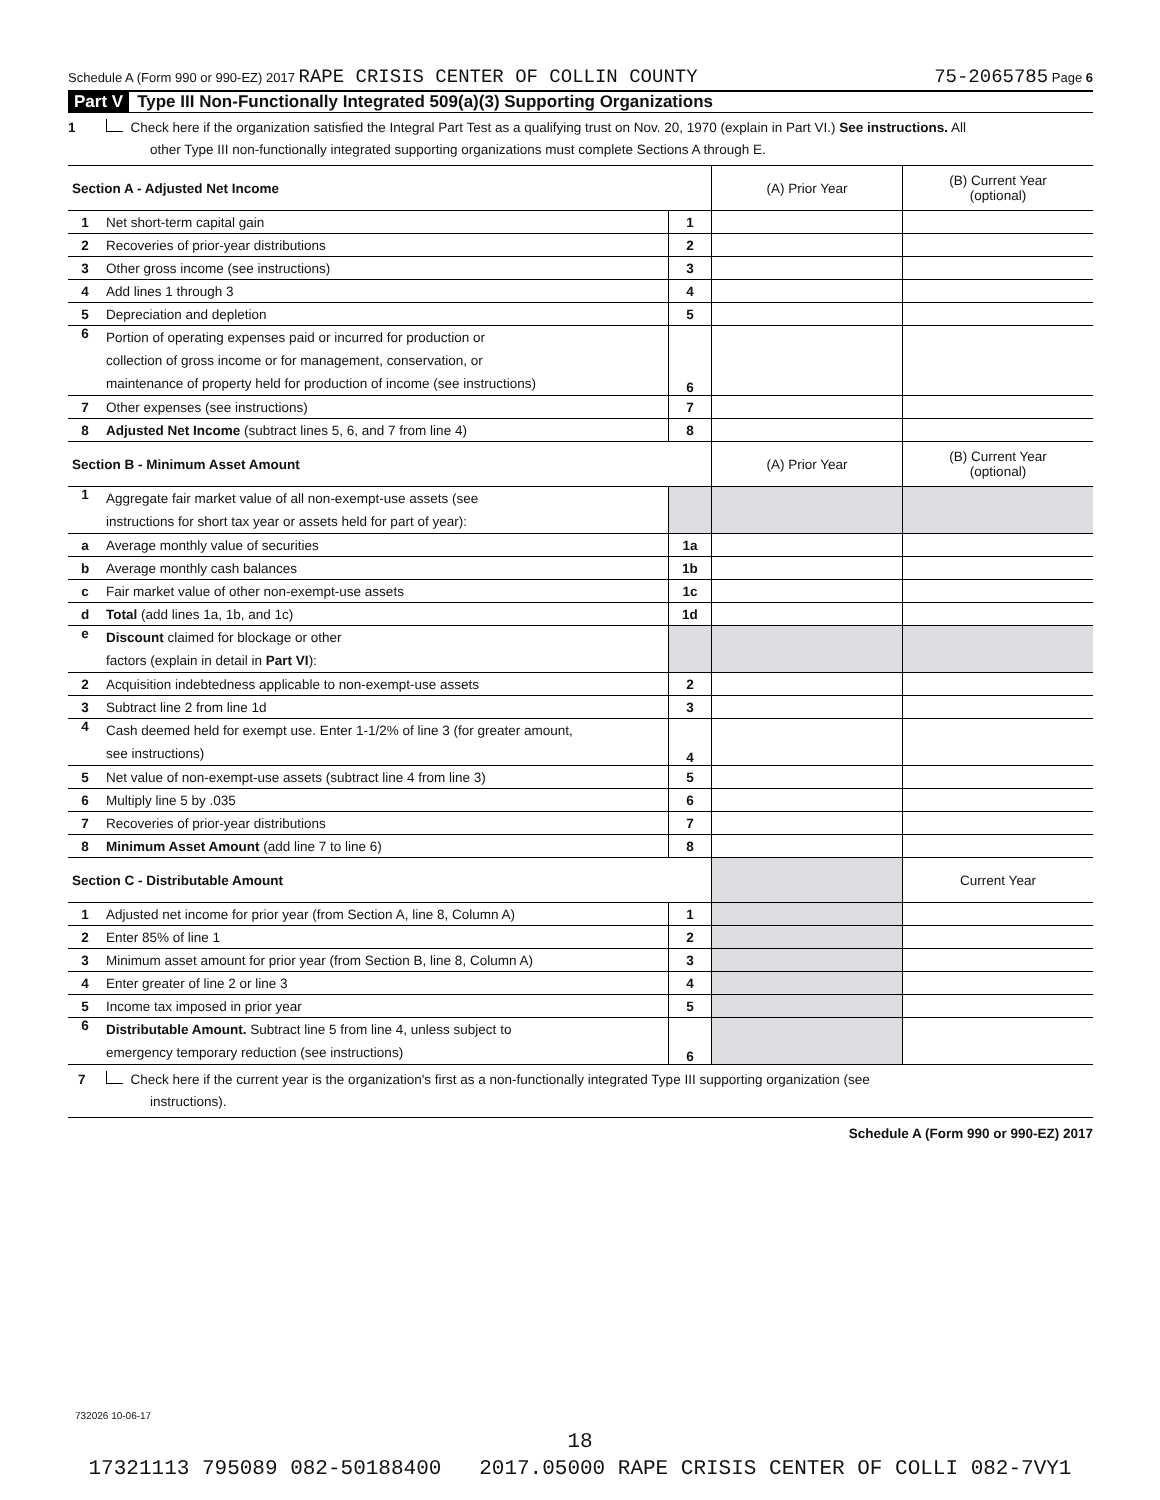Schedule A (Form 990 or 990-EZ) 2017 RAPE CRISIS CENTER OF COLLIN COUNTY 75-2065785 Page 6
Part V Type III Non-Functionally Integrated 509(a)(3) Supporting Organizations
1 Check here if the organization satisfied the Integral Part Test as a qualifying trust on Nov. 20, 1970 (explain in Part VI.) See instructions. All
other Type III non-functionally integrated supporting organizations must complete Sections A through E.
| Section A - Adjusted Net Income | | | (A) Prior Year | (B) Current Year (optional) |
| 1 | Net short-term capital gain | 1 | | |
| 2 | Recoveries of prior-year distributions | 2 | | |
| 3 | Other gross income (see instructions) | 3 | | |
| 4 | Add lines 1 through 3 | 4 | | |
| 5 | Depreciation and depletion | 5 | | |
| 6 | Portion of operating expenses paid or incurred for production or collection of gross income or for management, conservation, or maintenance of property held for production of income (see instructions) | 6 | | |
| 7 | Other expenses (see instructions) | 7 | | |
| 8 | Adjusted Net Income (subtract lines 5, 6, and 7 from line 4) | 8 | | |
| Section B - Minimum Asset Amount | | | (A) Prior Year | (B) Current Year (optional) |
| 1 | Aggregate fair market value of all non-exempt-use assets (see instructions for short tax year or assets held for part of year): | | | |
| a | Average monthly value of securities | 1a | | |
| b | Average monthly cash balances | 1b | | |
| c | Fair market value of other non-exempt-use assets | 1c | | |
| d | Total (add lines 1a, 1b, and 1c) | 1d | | |
| e | Discount claimed for blockage or other factors (explain in detail in Part VI ): | | | |
| 2 | Acquisition indebtedness applicable to non-exempt-use assets | 2 | | |
| 3 | Subtract line 2 from line 1d | 3 | | |
| 4 | Cash deemed held for exempt use. Enter 1-1/2% of line 3 (for greater amount, see instructions) | 4 | | |
| 5 | Net value of non-exempt-use assets (subtract line 4 from line 3) | 5 | | |
| 6 | Multiply line 5 by .035 | 6 | | |
| 7 | Recoveries of prior-year distributions | 7 | | |
| 8 | Minimum Asset Amount (add line 7 to line 6) | 8 | | |
| Section C - Distributable Amount | | | | Current Year |
| 1 | Adjusted net income for prior year (from Section A, line 8, Column A) | 1 | | |
| 2 | Enter 85% of line 1 | 2 | | |
| 3 | Minimum asset amount for prior year (from Section B, line 8, Column A) | 3 | | |
| 4 | Enter greater of line 2 or line 3 | 4 | | |
| 5 | Income tax imposed in prior year | 5 | | |
| 6 | Distributable Amount. Subtract line 5 from line 4, unless subject to emergency temporary reduction (see instructions) | 6 | | |
7 Check here if the current year is the organization's first as a non-functionally integrated Type III supporting organization (see
instructions).
Schedule A (Form 990 or 990-EZ) 2017
732026 10-06-17
18
17321113 795089 082-50188400 2017.05000 RAPE CRISIS CENTER OF COLLI 082-7VY1